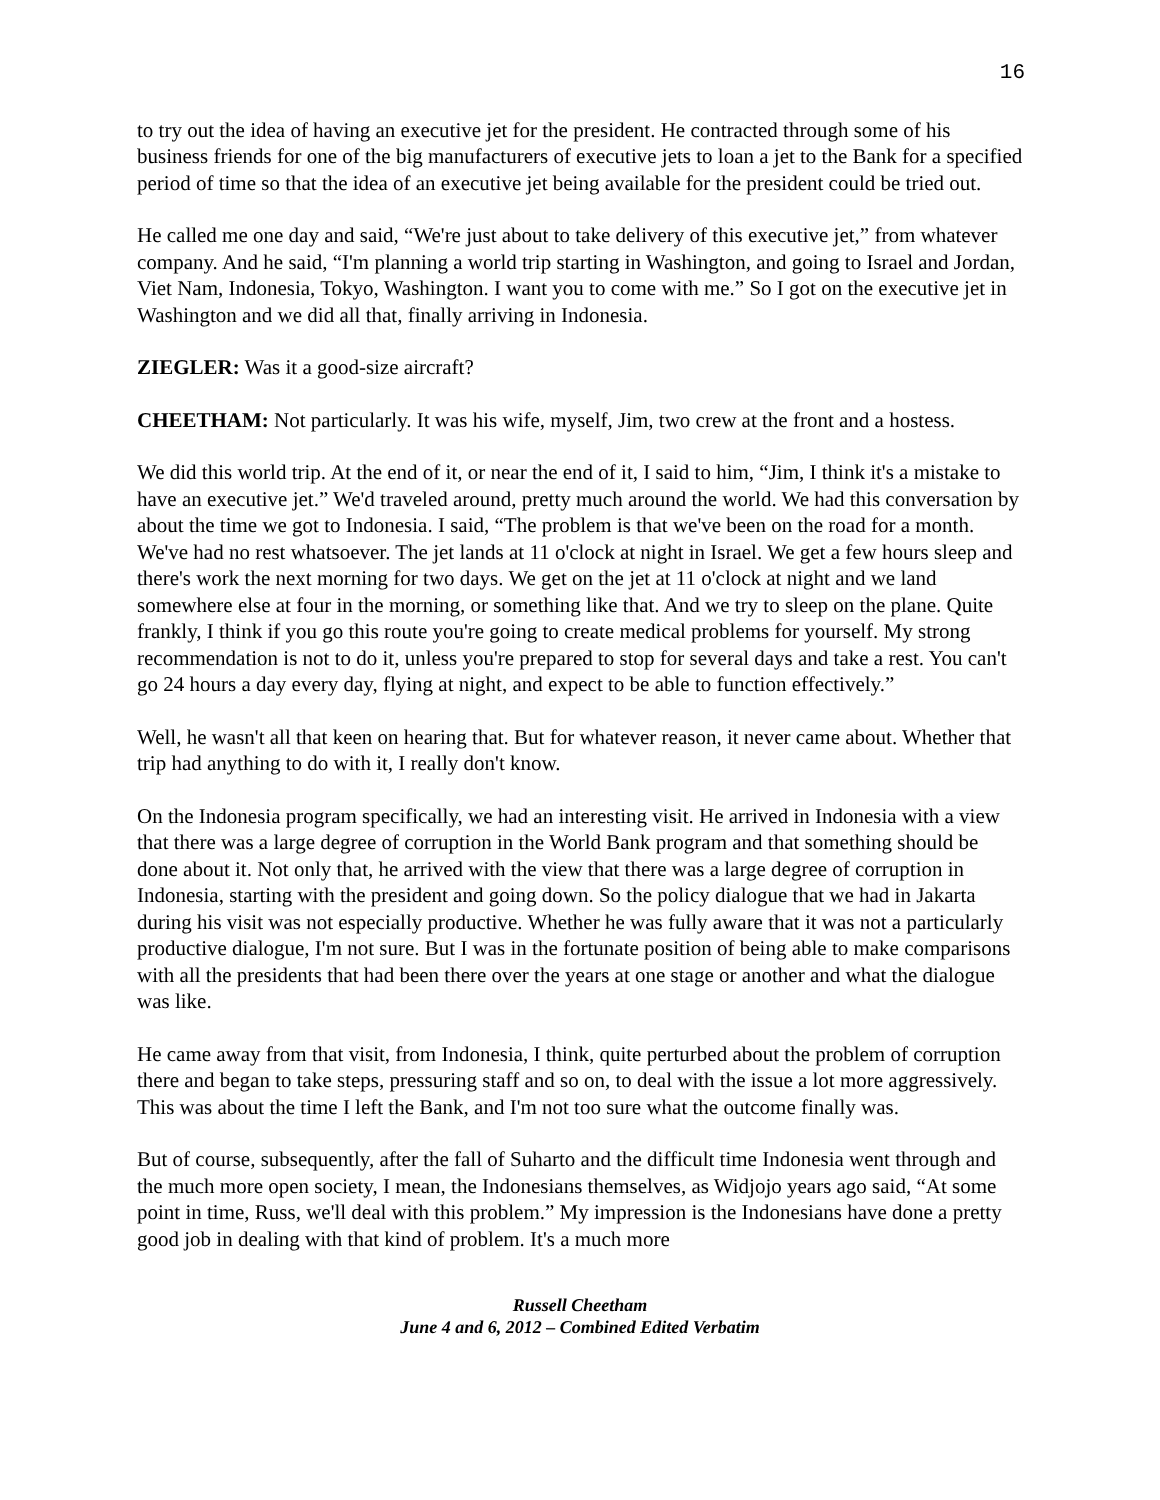16
to try out the idea of having an executive jet for the president. He contracted through some of his business friends for one of the big manufacturers of executive jets to loan a jet to the Bank for a specified period of time so that the idea of an executive jet being available for the president could be tried out.
He called me one day and said, “We're just about to take delivery of this executive jet,” from whatever company. And he said, “I'm planning a world trip starting in Washington, and going to Israel and Jordan, Viet Nam, Indonesia, Tokyo, Washington. I want you to come with me.” So I got on the executive jet in Washington and we did all that, finally arriving in Indonesia.
ZIEGLER: Was it a good-size aircraft?
CHEETHAM: Not particularly. It was his wife, myself, Jim, two crew at the front and a hostess.
We did this world trip. At the end of it, or near the end of it, I said to him, “Jim, I think it's a mistake to have an executive jet.” We'd traveled around, pretty much around the world. We had this conversation by about the time we got to Indonesia. I said, “The problem is that we've been on the road for a month. We've had no rest whatsoever. The jet lands at 11 o'clock at night in Israel. We get a few hours sleep and there's work the next morning for two days. We get on the jet at 11 o'clock at night and we land somewhere else at four in the morning, or something like that. And we try to sleep on the plane. Quite frankly, I think if you go this route you're going to create medical problems for yourself. My strong recommendation is not to do it, unless you're prepared to stop for several days and take a rest. You can't go 24 hours a day every day, flying at night, and expect to be able to function effectively.”
Well, he wasn't all that keen on hearing that. But for whatever reason, it never came about. Whether that trip had anything to do with it, I really don't know.
On the Indonesia program specifically, we had an interesting visit. He arrived in Indonesia with a view that there was a large degree of corruption in the World Bank program and that something should be done about it. Not only that, he arrived with the view that there was a large degree of corruption in Indonesia, starting with the president and going down. So the policy dialogue that we had in Jakarta during his visit was not especially productive. Whether he was fully aware that it was not a particularly productive dialogue, I'm not sure. But I was in the fortunate position of being able to make comparisons with all the presidents that had been there over the years at one stage or another and what the dialogue was like.
He came away from that visit, from Indonesia, I think, quite perturbed about the problem of corruption there and began to take steps, pressuring staff and so on, to deal with the issue a lot more aggressively. This was about the time I left the Bank, and I'm not too sure what the outcome finally was.
But of course, subsequently, after the fall of Suharto and the difficult time Indonesia went through and the much more open society, I mean, the Indonesians themselves, as Widjojo years ago said, “At some point in time, Russ, we'll deal with this problem.” My impression is the Indonesians have done a pretty good job in dealing with that kind of problem. It's a much more
Russell Cheetham
June 4 and 6, 2012 – Combined Edited Verbatim